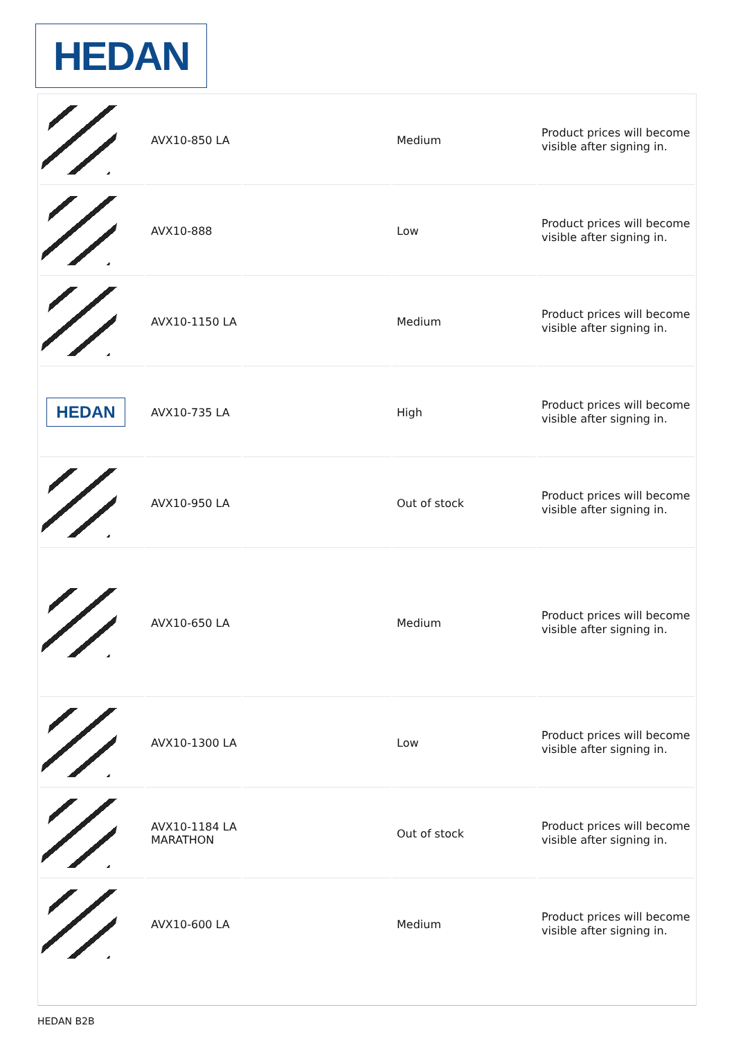HEDAN
| | AVX10-850 LA | | Medium | Product prices will become visible after signing in. |
| | AVX10-888 | | Low | Product prices will become visible after signing in. |
| | AVX10-1150 LA | | Medium | Product prices will become visible after signing in. |
| HEDAN | AVX10-735 LA | | High | Product prices will become visible after signing in. |
| | AVX10-950 LA | | Out of stock | Product prices will become visible after signing in. |
| | AVX10-650 LA | | Medium | Product prices will become visible after signing in. |
| | AVX10-1300 LA | | Low | Product prices will become visible after signing in. |
| | AVX10-1184 LA MARATHON | | Out of stock | Product prices will become visible after signing in. |
| | AVX10-600 LA | | Medium | Product prices will become visible after signing in. |
HEDAN B2B